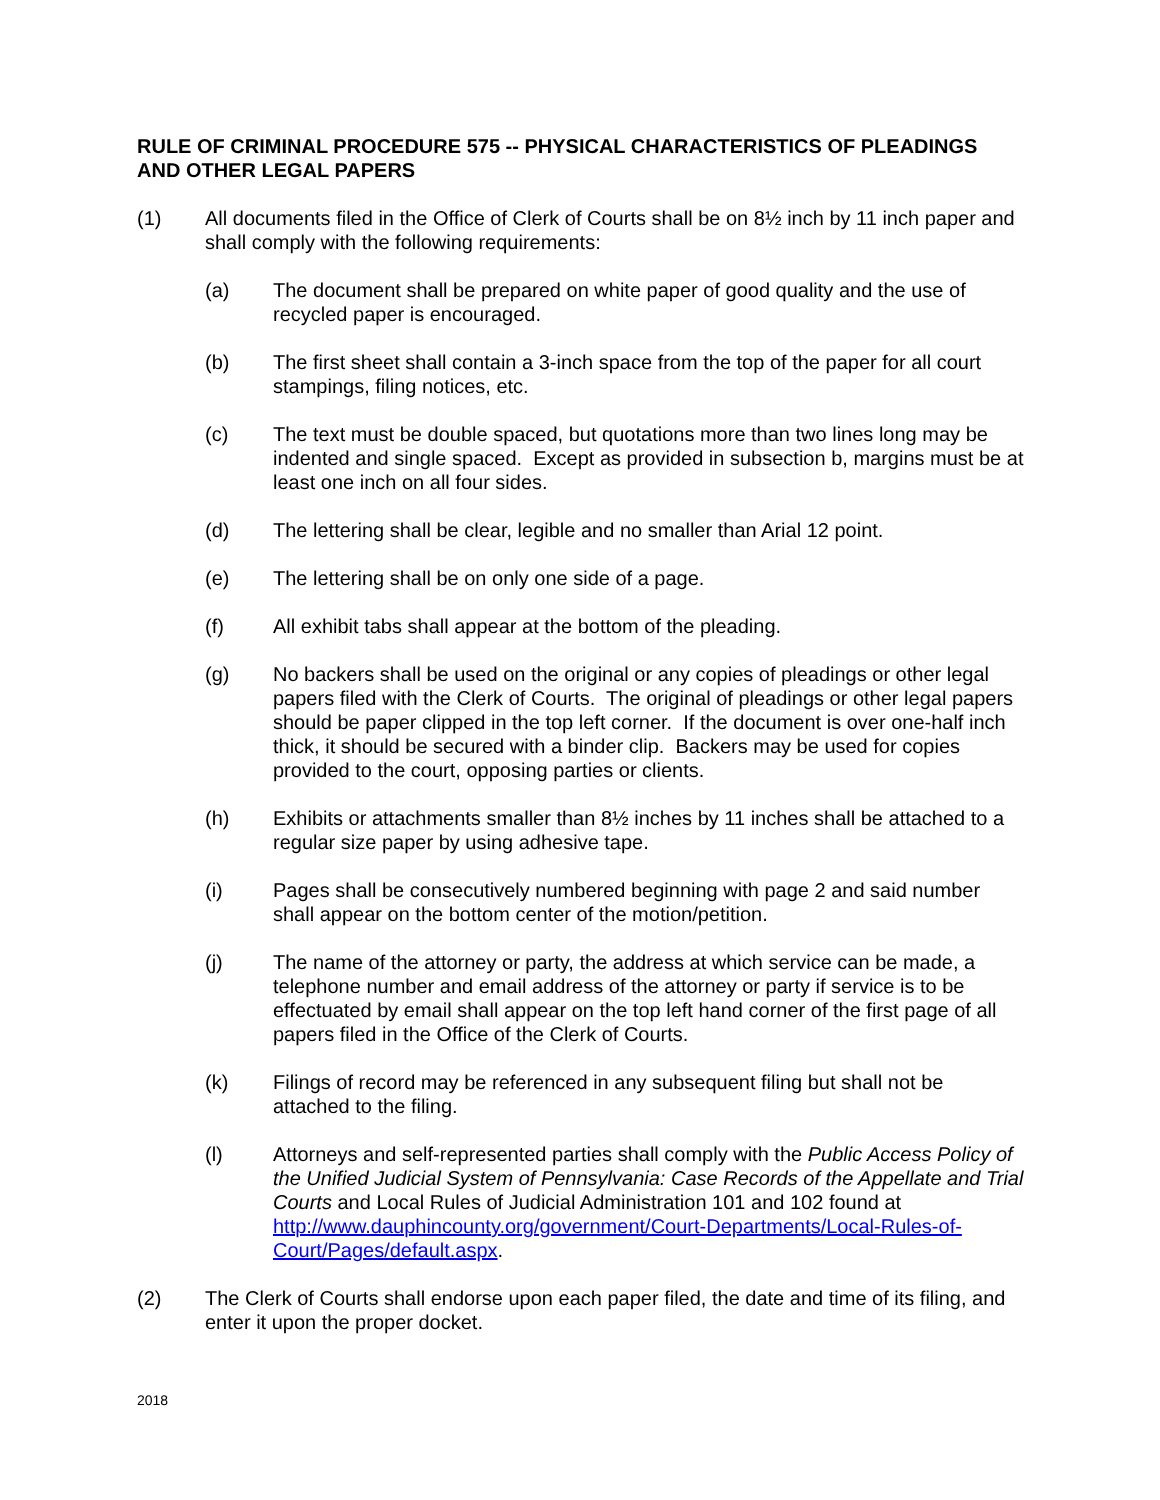RULE OF CRIMINAL PROCEDURE 575 -- PHYSICAL CHARACTERISTICS OF PLEADINGS AND OTHER LEGAL PAPERS
(1) All documents filed in the Office of Clerk of Courts shall be on 8½ inch by 11 inch paper and shall comply with the following requirements:
(a) The document shall be prepared on white paper of good quality and the use of recycled paper is encouraged.
(b) The first sheet shall contain a 3-inch space from the top of the paper for all court stampings, filing notices, etc.
(c) The text must be double spaced, but quotations more than two lines long may be indented and single spaced. Except as provided in subsection b, margins must be at least one inch on all four sides.
(d) The lettering shall be clear, legible and no smaller than Arial 12 point.
(e) The lettering shall be on only one side of a page.
(f) All exhibit tabs shall appear at the bottom of the pleading.
(g) No backers shall be used on the original or any copies of pleadings or other legal papers filed with the Clerk of Courts. The original of pleadings or other legal papers should be paper clipped in the top left corner. If the document is over one-half inch thick, it should be secured with a binder clip. Backers may be used for copies provided to the court, opposing parties or clients.
(h) Exhibits or attachments smaller than 8½ inches by 11 inches shall be attached to a regular size paper by using adhesive tape.
(i) Pages shall be consecutively numbered beginning with page 2 and said number shall appear on the bottom center of the motion/petition.
(j) The name of the attorney or party, the address at which service can be made, a telephone number and email address of the attorney or party if service is to be effectuated by email shall appear on the top left hand corner of the first page of all papers filed in the Office of the Clerk of Courts.
(k) Filings of record may be referenced in any subsequent filing but shall not be attached to the filing.
(l) Attorneys and self-represented parties shall comply with the Public Access Policy of the Unified Judicial System of Pennsylvania: Case Records of the Appellate and Trial Courts and Local Rules of Judicial Administration 101 and 102 found at http://www.dauphincounty.org/government/Court-Departments/Local-Rules-of-Court/Pages/default.aspx.
(2) The Clerk of Courts shall endorse upon each paper filed, the date and time of its filing, and enter it upon the proper docket.
2018